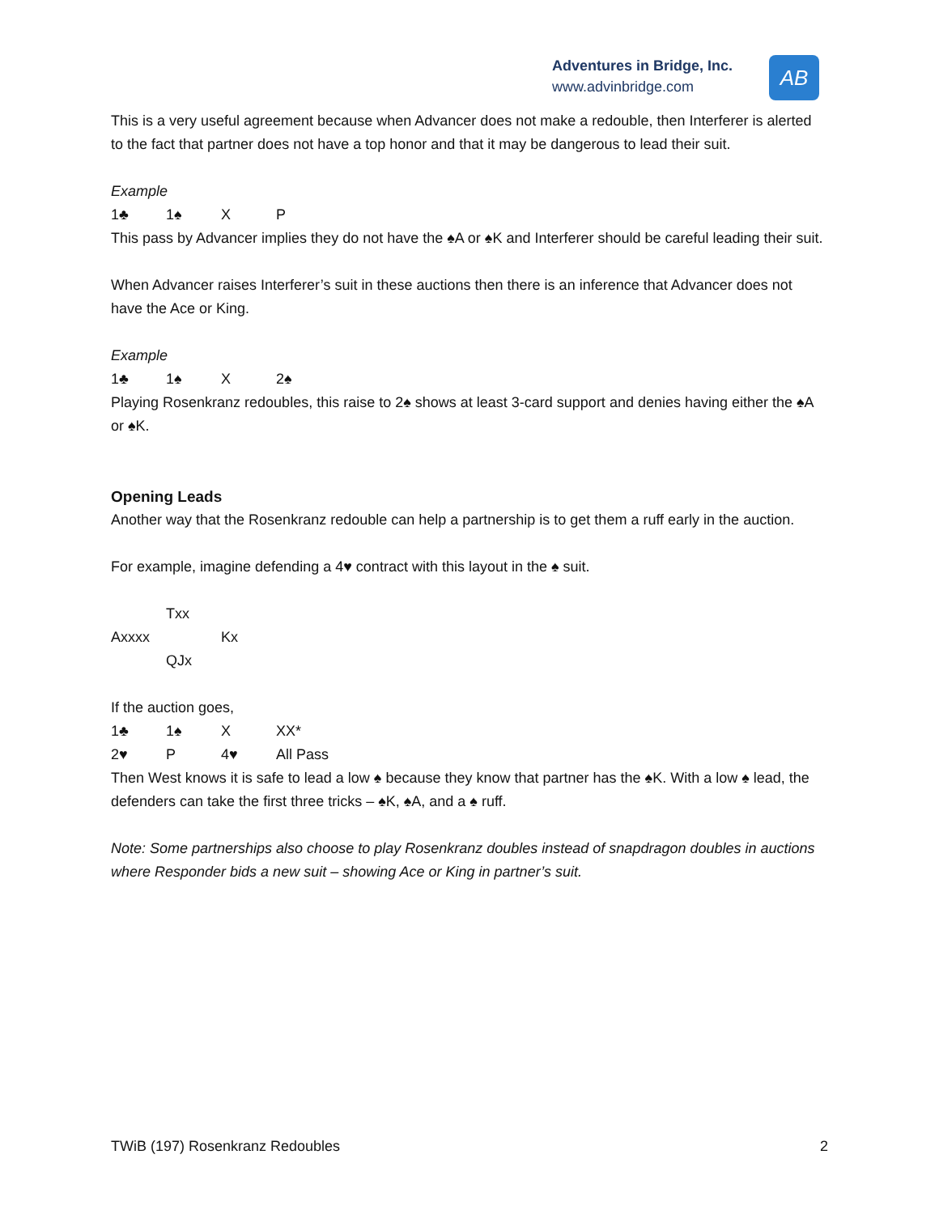Adventures in Bridge, Inc.
www.advinbridge.com
AB
This is a very useful agreement because when Advancer does not make a redouble, then Interferer is alerted to the fact that partner does not have a top honor and that it may be dangerous to lead their suit.
Example
1♣ 1♠ X P
This pass by Advancer implies they do not have the ♠A or ♠K and Interferer should be careful leading their suit.
When Advancer raises Interferer’s suit in these auctions then there is an inference that Advancer does not have the Ace or King.
Example
1♣ 1♠ X 2♠
Playing Rosenkranz redoubles, this raise to 2♠ shows at least 3-card support and denies having either the ♠A or ♠K.
Opening Leads
Another way that the Rosenkranz redouble can help a partnership is to get them a ruff early in the auction.
For example, imagine defending a 4♥ contract with this layout in the ♠ suit.
Txx
Axxxx Kx
QJx
If the auction goes,
1♣ 1♠ X XX*
2♥ P 4♥ All Pass
Then West knows it is safe to lead a low ♠ because they know that partner has the ♠K. With a low ♠ lead, the defenders can take the first three tricks – ♠K, ♠A, and a ♠ ruff.
Note: Some partnerships also choose to play Rosenkranz doubles instead of snapdragon doubles in auctions where Responder bids a new suit – showing Ace or King in partner’s suit.
TWiB (197) Rosenkranz Redoubles 2